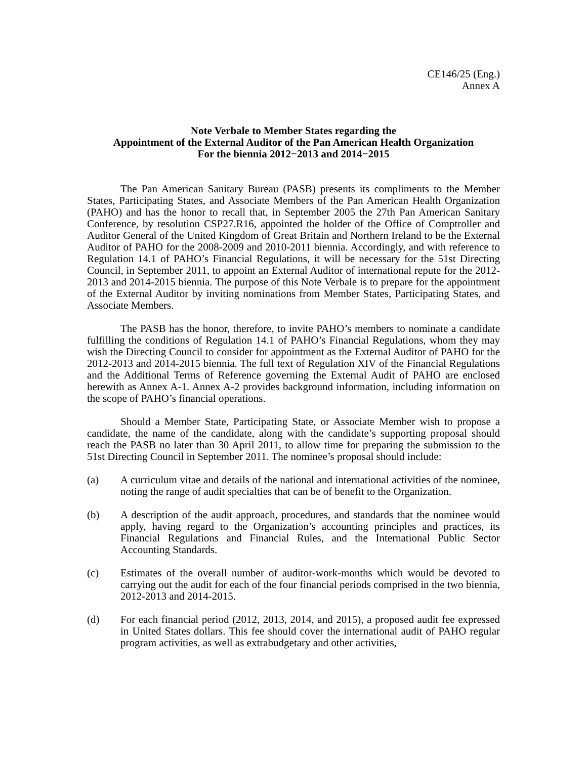CE146/25 (Eng.)
Annex A
Note Verbale to Member States regarding the
Appointment of the External Auditor of the Pan American Health Organization
For the biennia 2012−2013 and 2014−2015
The Pan American Sanitary Bureau (PASB) presents its compliments to the Member States, Participating States, and Associate Members of the Pan American Health Organization (PAHO) and has the honor to recall that, in September 2005 the 27th Pan American Sanitary Conference, by resolution CSP27.R16, appointed the holder of the Office of Comptroller and Auditor General of the United Kingdom of Great Britain and Northern Ireland to be the External Auditor of PAHO for the 2008-2009 and 2010-2011 biennia. Accordingly, and with reference to Regulation 14.1 of PAHO’s Financial Regulations, it will be necessary for the 51st Directing Council, in September 2011, to appoint an External Auditor of international repute for the 2012-2013 and 2014-2015 biennia. The purpose of this Note Verbale is to prepare for the appointment of the External Auditor by inviting nominations from Member States, Participating States, and Associate Members.
The PASB has the honor, therefore, to invite PAHO’s members to nominate a candidate fulfilling the conditions of Regulation 14.1 of PAHO’s Financial Regulations, whom they may wish the Directing Council to consider for appointment as the External Auditor of PAHO for the 2012-2013 and 2014-2015 biennia. The full text of Regulation XIV of the Financial Regulations and the Additional Terms of Reference governing the External Audit of PAHO are enclosed herewith as Annex A-1. Annex A-2 provides background information, including information on the scope of PAHO’s financial operations.
Should a Member State, Participating State, or Associate Member wish to propose a candidate, the name of the candidate, along with the candidate’s supporting proposal should reach the PASB no later than 30 April 2011, to allow time for preparing the submission to the 51st Directing Council in September 2011. The nominee’s proposal should include:
(a) A curriculum vitae and details of the national and international activities of the nominee, noting the range of audit specialties that can be of benefit to the Organization.
(b) A description of the audit approach, procedures, and standards that the nominee would apply, having regard to the Organization’s accounting principles and practices, its Financial Regulations and Financial Rules, and the International Public Sector Accounting Standards.
(c) Estimates of the overall number of auditor-work-months which would be devoted to carrying out the audit for each of the four financial periods comprised in the two biennia, 2012-2013 and 2014-2015.
(d) For each financial period (2012, 2013, 2014, and 2015), a proposed audit fee expressed in United States dollars. This fee should cover the international audit of PAHO regular program activities, as well as extrabudgetary and other activities,